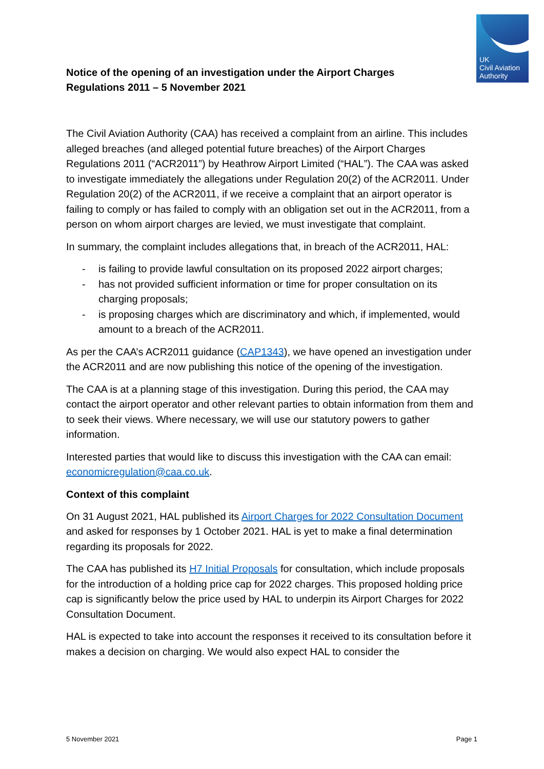UK
Civil Aviation
Authority
Notice of the opening of an investigation under the Airport Charges Regulations 2011 – 5 November 2021
The Civil Aviation Authority (CAA) has received a complaint from an airline. This includes alleged breaches (and alleged potential future breaches) of the Airport Charges Regulations 2011 (“ACR2011”) by Heathrow Airport Limited (“HAL”). The CAA was asked to investigate immediately the allegations under Regulation 20(2) of the ACR2011. Under Regulation 20(2) of the ACR2011, if we receive a complaint that an airport operator is failing to comply or has failed to comply with an obligation set out in the ACR2011, from a person on whom airport charges are levied, we must investigate that complaint.
In summary, the complaint includes allegations that, in breach of the ACR2011, HAL:
- is failing to provide lawful consultation on its proposed 2022 airport charges;
- has not provided sufficient information or time for proper consultation on its charging proposals;
- is proposing charges which are discriminatory and which, if implemented, would amount to a breach of the ACR2011.
As per the CAA’s ACR2011 guidance (CAP1343), we have opened an investigation under the ACR2011 and are now publishing this notice of the opening of the investigation.
The CAA is at a planning stage of this investigation. During this period, the CAA may contact the airport operator and other relevant parties to obtain information from them and to seek their views. Where necessary, we will use our statutory powers to gather information.
Interested parties that would like to discuss this investigation with the CAA can email: economicregulation@caa.co.uk.
Context of this complaint
On 31 August 2021, HAL published its Airport Charges for 2022 Consultation Document and asked for responses by 1 October 2021. HAL is yet to make a final determination regarding its proposals for 2022.
The CAA has published its H7 Initial Proposals for consultation, which include proposals for the introduction of a holding price cap for 2022 charges. This proposed holding price cap is significantly below the price used by HAL to underpin its Airport Charges for 2022 Consultation Document.
HAL is expected to take into account the responses it received to its consultation before it makes a decision on charging. We would also expect HAL to consider the
5 November 2021 Page 1